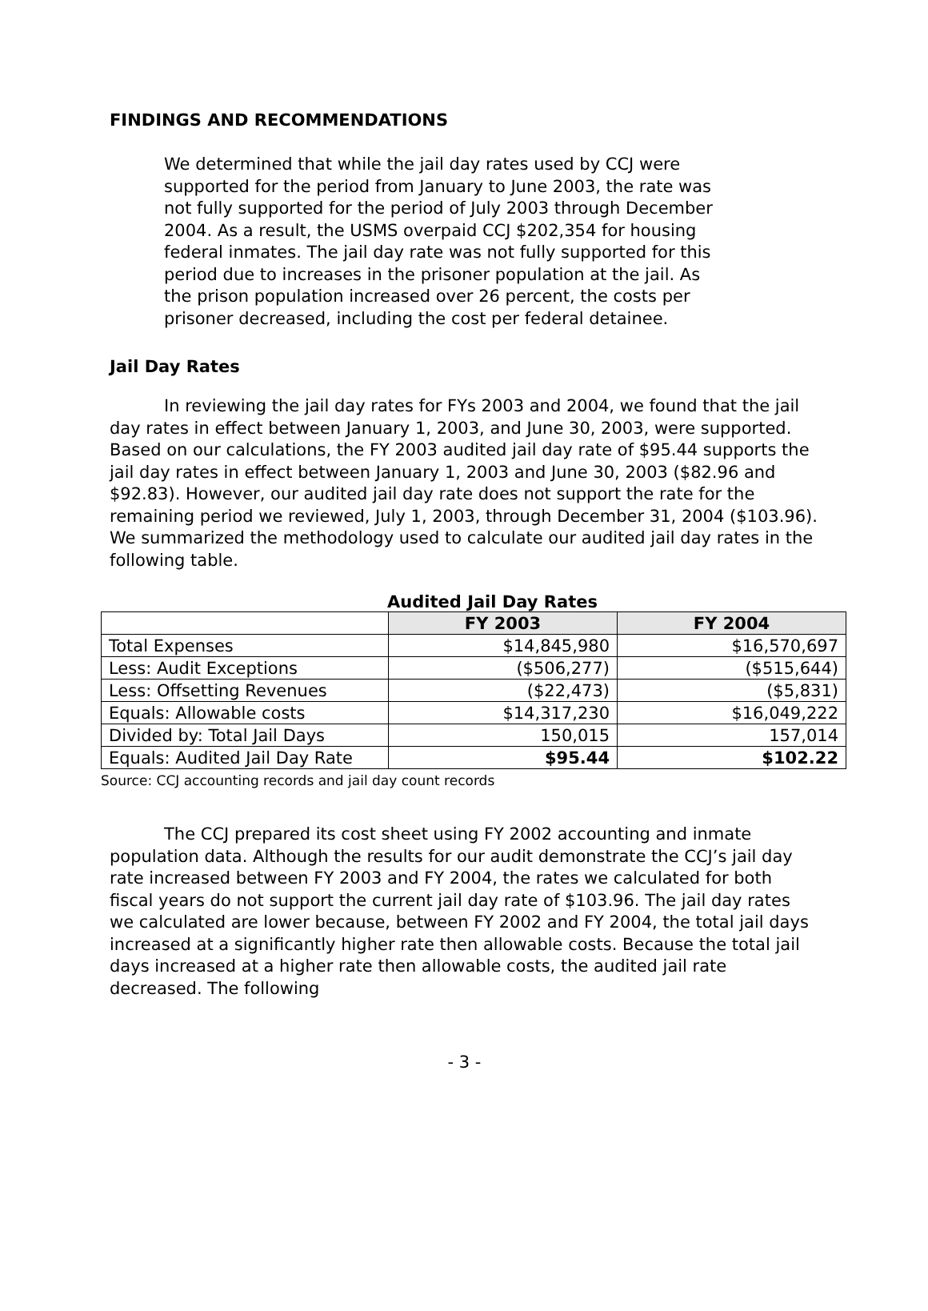FINDINGS AND RECOMMENDATIONS
We determined that while the jail day rates used by CCJ were supported for the period from January to June 2003, the rate was not fully supported for the period of July 2003 through December 2004. As a result, the USMS overpaid CCJ $202,354 for housing federal inmates. The jail day rate was not fully supported for this period due to increases in the prisoner population at the jail. As the prison population increased over 26 percent, the costs per prisoner decreased, including the cost per federal detainee.
Jail Day Rates
In reviewing the jail day rates for FYs 2003 and 2004, we found that the jail day rates in effect between January 1, 2003, and June 30, 2003, were supported. Based on our calculations, the FY 2003 audited jail day rate of $95.44 supports the jail day rates in effect between January 1, 2003 and June 30, 2003 ($82.96 and $92.83). However, our audited jail day rate does not support the rate for the remaining period we reviewed, July 1, 2003, through December 31, 2004 ($103.96). We summarized the methodology used to calculate our audited jail day rates in the following table.
Audited Jail Day Rates
| | FY 2003 | FY 2004 |
| --- | --- | --- |
| Total Expenses | $14,845,980 | $16,570,697 |
| Less: Audit Exceptions | ($506,277) | ($515,644) |
| Less: Offsetting Revenues | ($22,473) | ($5,831) |
| Equals: Allowable costs | $14,317,230 | $16,049,222 |
| Divided by: Total Jail Days | 150,015 | 157,014 |
| Equals: Audited Jail Day Rate | $95.44 | $102.22 |
Source: CCJ accounting records and jail day count records
The CCJ prepared its cost sheet using FY 2002 accounting and inmate population data. Although the results for our audit demonstrate the CCJ’s jail day rate increased between FY 2003 and FY 2004, the rates we calculated for both fiscal years do not support the current jail day rate of $103.96. The jail day rates we calculated are lower because, between FY 2002 and FY 2004, the total jail days increased at a significantly higher rate then allowable costs. Because the total jail days increased at a higher rate then allowable costs, the audited jail rate decreased. The following
- 3 -